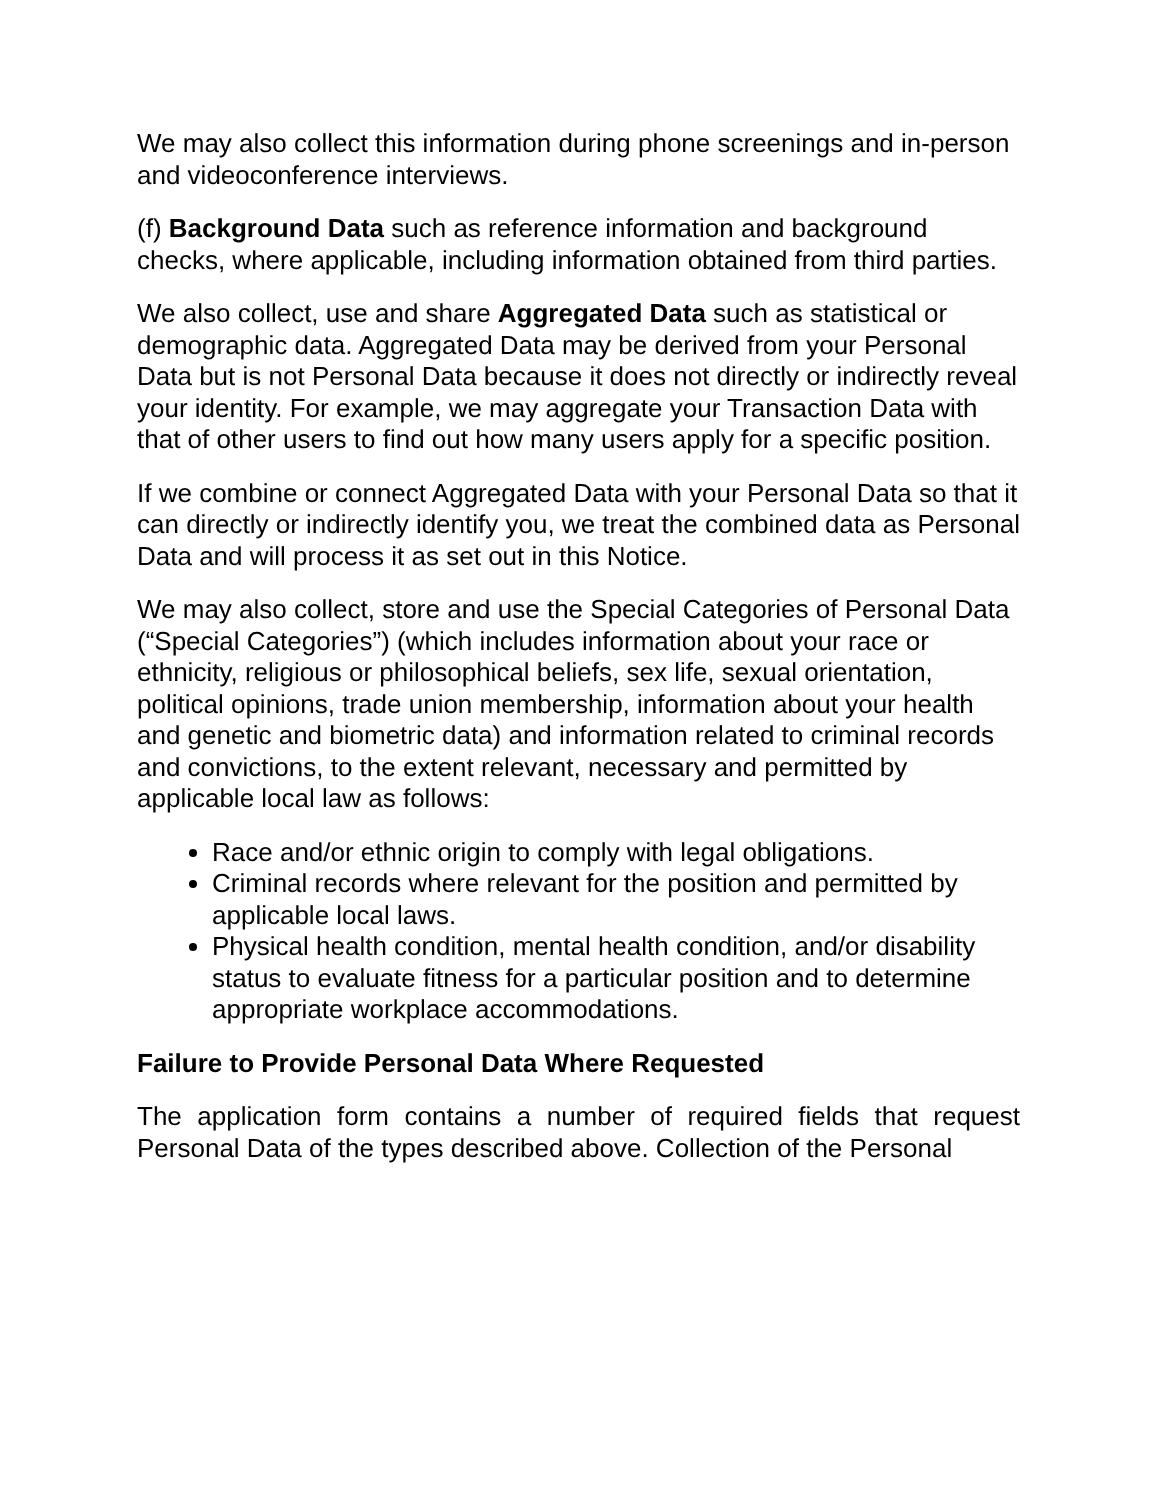We may also collect this information during phone screenings and in-person and videoconference interviews.
(f) Background Data such as reference information and background checks, where applicable, including information obtained from third parties.
We also collect, use and share Aggregated Data such as statistical or demographic data. Aggregated Data may be derived from your Personal Data but is not Personal Data because it does not directly or indirectly reveal your identity. For example, we may aggregate your Transaction Data with that of other users to find out how many users apply for a specific position.
If we combine or connect Aggregated Data with your Personal Data so that it can directly or indirectly identify you, we treat the combined data as Personal Data and will process it as set out in this Notice.
We may also collect, store and use the Special Categories of Personal Data (“Special Categories”) (which includes information about your race or ethnicity, religious or philosophical beliefs, sex life, sexual orientation, political opinions, trade union membership, information about your health and genetic and biometric data) and information related to criminal records and convictions, to the extent relevant, necessary and permitted by applicable local law as follows:
Race and/or ethnic origin to comply with legal obligations.
Criminal records where relevant for the position and permitted by applicable local laws.
Physical health condition, mental health condition, and/or disability status to evaluate fitness for a particular position and to determine appropriate workplace accommodations.
Failure to Provide Personal Data Where Requested
The application form contains a number of required fields that request Personal Data of the types described above. Collection of the Personal